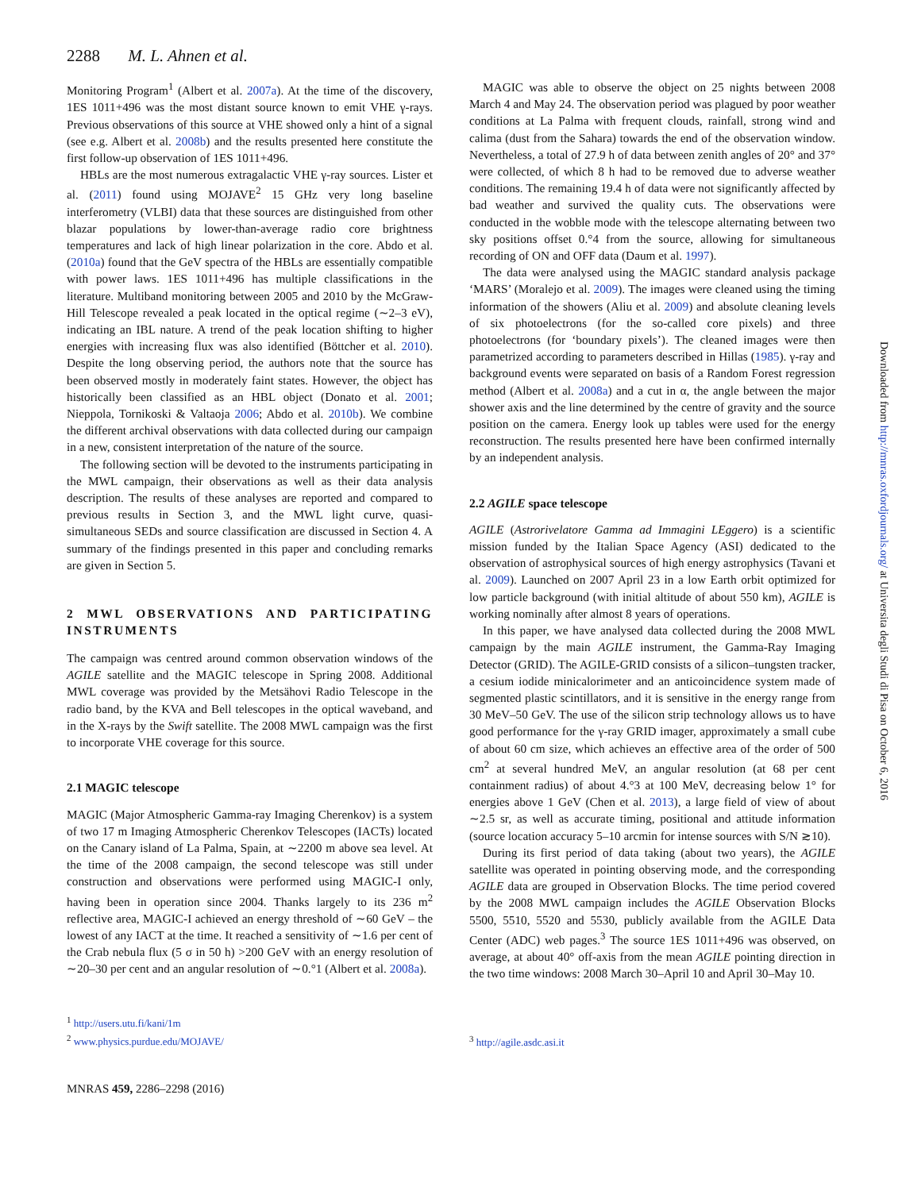2288 M. L. Ahnen et al.
Monitoring Program<sup>1</sup> (Albert et al. 2007a). At the time of the discovery, 1ES 1011+496 was the most distant source known to emit VHE γ-rays. Previous observations of this source at VHE showed only a hint of a signal (see e.g. Albert et al. 2008b) and the results presented here constitute the first follow-up observation of 1ES 1011+496.
HBLs are the most numerous extragalactic VHE γ-ray sources. Lister et al. (2011) found using MOJAVE<sup>2</sup> 15 GHz very long baseline interferometry (VLBI) data that these sources are distinguished from other blazar populations by lower-than-average radio core brightness temperatures and lack of high linear polarization in the core. Abdo et al. (2010a) found that the GeV spectra of the HBLs are essentially compatible with power laws. 1ES 1011+496 has multiple classifications in the literature. Multiband monitoring between 2005 and 2010 by the McGraw-Hill Telescope revealed a peak located in the optical regime (∼2–3 eV), indicating an IBL nature. A trend of the peak location shifting to higher energies with increasing flux was also identified (Böttcher et al. 2010). Despite the long observing period, the authors note that the source has been observed mostly in moderately faint states. However, the object has historically been classified as an HBL object (Donato et al. 2001; Nieppola, Tornikoski & Valtaoja 2006; Abdo et al. 2010b). We combine the different archival observations with data collected during our campaign in a new, consistent interpretation of the nature of the source.
The following section will be devoted to the instruments participating in the MWL campaign, their observations as well as their data analysis description. The results of these analyses are reported and compared to previous results in Section 3, and the MWL light curve, quasi-simultaneous SEDs and source classification are discussed in Section 4. A summary of the findings presented in this paper and concluding remarks are given in Section 5.
2 MWL OBSERVATIONS AND PARTICIPATING INSTRUMENTS
The campaign was centred around common observation windows of the AGILE satellite and the MAGIC telescope in Spring 2008. Additional MWL coverage was provided by the Metsähovi Radio Telescope in the radio band, by the KVA and Bell telescopes in the optical waveband, and in the X-rays by the Swift satellite. The 2008 MWL campaign was the first to incorporate VHE coverage for this source.
2.1 MAGIC telescope
MAGIC (Major Atmospheric Gamma-ray Imaging Cherenkov) is a system of two 17 m Imaging Atmospheric Cherenkov Telescopes (IACTs) located on the Canary island of La Palma, Spain, at ∼2200 m above sea level. At the time of the 2008 campaign, the second telescope was still under construction and observations were performed using MAGIC-I only, having been in operation since 2004. Thanks largely to its 236 m<sup>2</sup> reflective area, MAGIC-I achieved an energy threshold of ∼60 GeV – the lowest of any IACT at the time. It reached a sensitivity of ∼1.6 per cent of the Crab nebula flux (5 σ in 50 h) >200 GeV with an energy resolution of ∼20–30 per cent and an angular resolution of ∼0.°1 (Albert et al. 2008a).
<sup>1</sup> http://users.utu.fi/kani/1m
<sup>2</sup> www.physics.purdue.edu/MOJAVE/
MNRAS 459, 2286–2298 (2016)
MAGIC was able to observe the object on 25 nights between 2008 March 4 and May 24. The observation period was plagued by poor weather conditions at La Palma with frequent clouds, rainfall, strong wind and calima (dust from the Sahara) towards the end of the observation window. Nevertheless, a total of 27.9 h of data between zenith angles of 20° and 37° were collected, of which 8 h had to be removed due to adverse weather conditions. The remaining 19.4 h of data were not significantly affected by bad weather and survived the quality cuts. The observations were conducted in the wobble mode with the telescope alternating between two sky positions offset 0.°4 from the source, allowing for simultaneous recording of ON and OFF data (Daum et al. 1997).
The data were analysed using the MAGIC standard analysis package ‘MARS’ (Moralejo et al. 2009). The images were cleaned using the timing information of the showers (Aliu et al. 2009) and absolute cleaning levels of six photoelectrons (for the so-called core pixels) and three photoelectrons (for ‘boundary pixels’). The cleaned images were then parametrized according to parameters described in Hillas (1985). γ-ray and background events were separated on basis of a Random Forest regression method (Albert et al. 2008a) and a cut in α, the angle between the major shower axis and the line determined by the centre of gravity and the source position on the camera. Energy look up tables were used for the energy reconstruction. The results presented here have been confirmed internally by an independent analysis.
2.2 AGILE space telescope
AGILE (Astrorivelatore Gamma ad Immagini LEggero) is a scientific mission funded by the Italian Space Agency (ASI) dedicated to the observation of astrophysical sources of high energy astrophysics (Tavani et al. 2009). Launched on 2007 April 23 in a low Earth orbit optimized for low particle background (with initial altitude of about 550 km), AGILE is working nominally after almost 8 years of operations.
In this paper, we have analysed data collected during the 2008 MWL campaign by the main AGILE instrument, the Gamma-Ray Imaging Detector (GRID). The AGILE-GRID consists of a silicon–tungsten tracker, a cesium iodide minicalorimeter and an anticoincidence system made of segmented plastic scintillators, and it is sensitive in the energy range from 30 MeV–50 GeV. The use of the silicon strip technology allows us to have good performance for the γ-ray GRID imager, approximately a small cube of about 60 cm size, which achieves an effective area of the order of 500 cm<sup>2</sup> at several hundred MeV, an angular resolution (at 68 per cent containment radius) of about 4.°3 at 100 MeV, decreasing below 1° for energies above 1 GeV (Chen et al. 2013), a large field of view of about ∼2.5 sr, as well as accurate timing, positional and attitude information (source location accuracy 5–10 arcmin for intense sources with S/N ≳10).
During its first period of data taking (about two years), the AGILE satellite was operated in pointing observing mode, and the corresponding AGILE data are grouped in Observation Blocks. The time period covered by the 2008 MWL campaign includes the AGILE Observation Blocks 5500, 5510, 5520 and 5530, publicly available from the AGILE Data Center (ADC) web pages.<sup>3</sup> The source 1ES 1011+496 was observed, on average, at about 40° off-axis from the mean AGILE pointing direction in the two time windows: 2008 March 30–April 10 and April 30–May 10.
<sup>3</sup> http://agile.asdc.asi.it
Downloaded from http://mnras.oxfordjournals.org/ at Universita degli Studi di Pisa on October 6, 2016